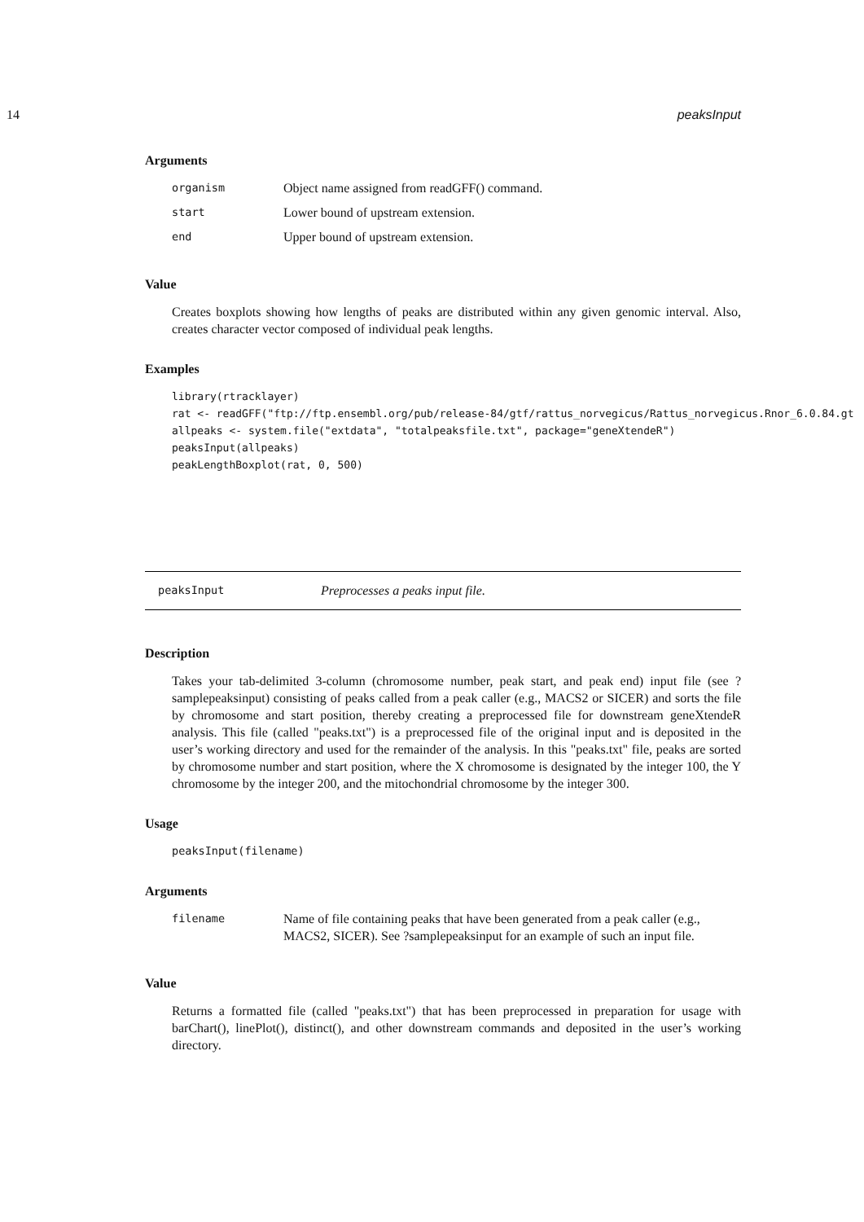14 peaksInput
Arguments
| organism | Object name assigned from readGFF() command. |
| start | Lower bound of upstream extension. |
| end | Upper bound of upstream extension. |
Value
Creates boxplots showing how lengths of peaks are distributed within any given genomic interval. Also, creates character vector composed of individual peak lengths.
Examples
library(rtracklayer)
rat <- readGFF("ftp://ftp.ensembl.org/pub/release-84/gtf/rattus_norvegicus/Rattus_norvegicus.Rnor_6.0.84.gt
allpeaks <- system.file("extdata", "totalpeaksfile.txt", package="geneXtendeR")
peaksInput(allpeaks)
peakLengthBoxplot(rat, 0, 500)
peaksInput Preprocesses a peaks input file.
Description
Takes your tab-delimited 3-column (chromosome number, peak start, and peak end) input file (see ?samplepeaksinput) consisting of peaks called from a peak caller (e.g., MACS2 or SICER) and sorts the file by chromosome and start position, thereby creating a preprocessed file for downstream geneXtendeR analysis. This file (called "peaks.txt") is a preprocessed file of the original input and is deposited in the user’s working directory and used for the remainder of the analysis. In this "peaks.txt" file, peaks are sorted by chromosome number and start position, where the X chromosome is designated by the integer 100, the Y chromosome by the integer 200, and the mitochondrial chromosome by the integer 300.
Usage
peaksInput(filename)
Arguments
| filename | Name of file containing peaks that have been generated from a peak caller (e.g., MACS2, SICER). See ?samplepeaksinput for an example of such an input file. |
Value
Returns a formatted file (called "peaks.txt") that has been preprocessed in preparation for usage with barChart(), linePlot(), distinct(), and other downstream commands and deposited in the user’s working directory.